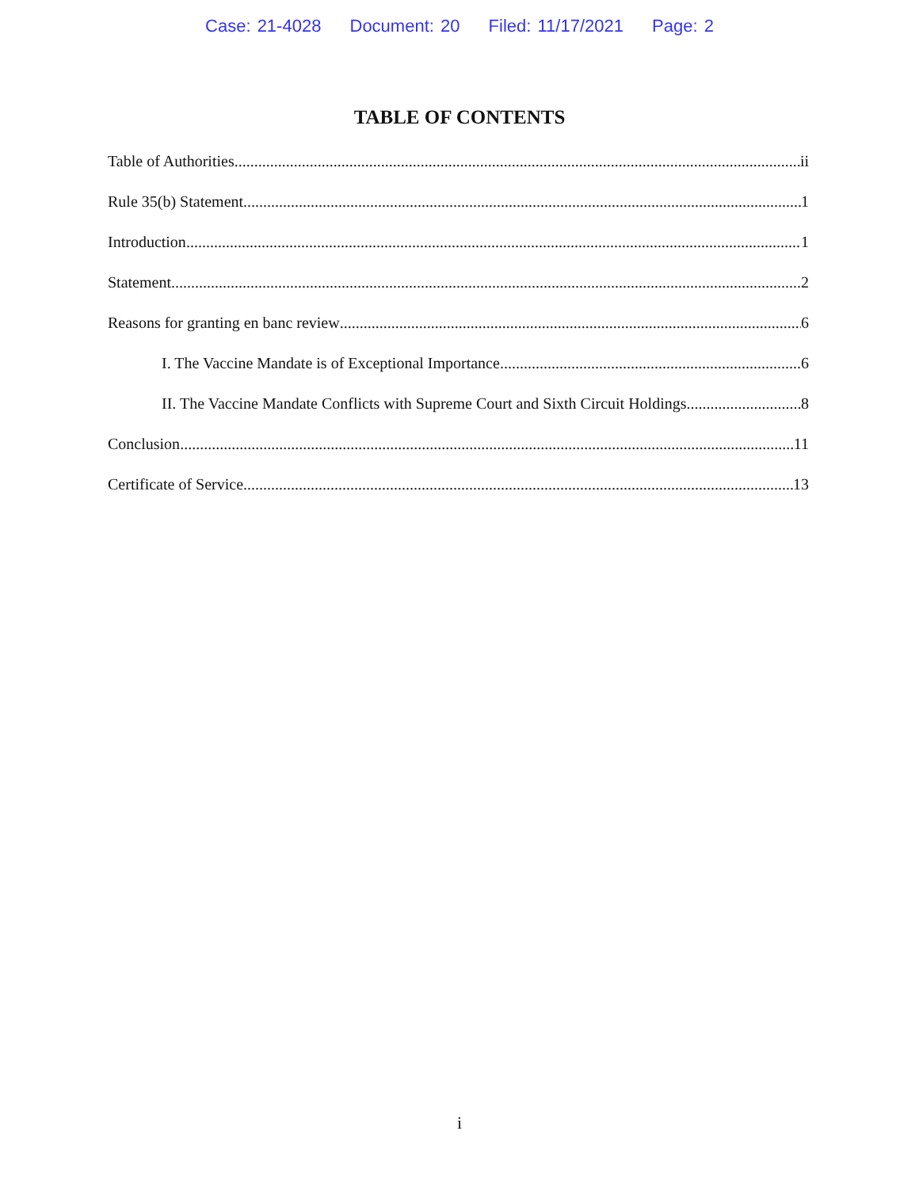Case: 21-4028 Document: 20 Filed: 11/17/2021 Page: 2
TABLE OF CONTENTS
Table of Authorities ii
Rule 35(b) Statement 1
Introduction 1
Statement 2
Reasons for granting en banc review 6
I. The Vaccine Mandate is of Exceptional Importance 6
II. The Vaccine Mandate Conflicts with Supreme Court and Sixth Circuit Holdings 8
Conclusion 11
Certificate of Service 13
i